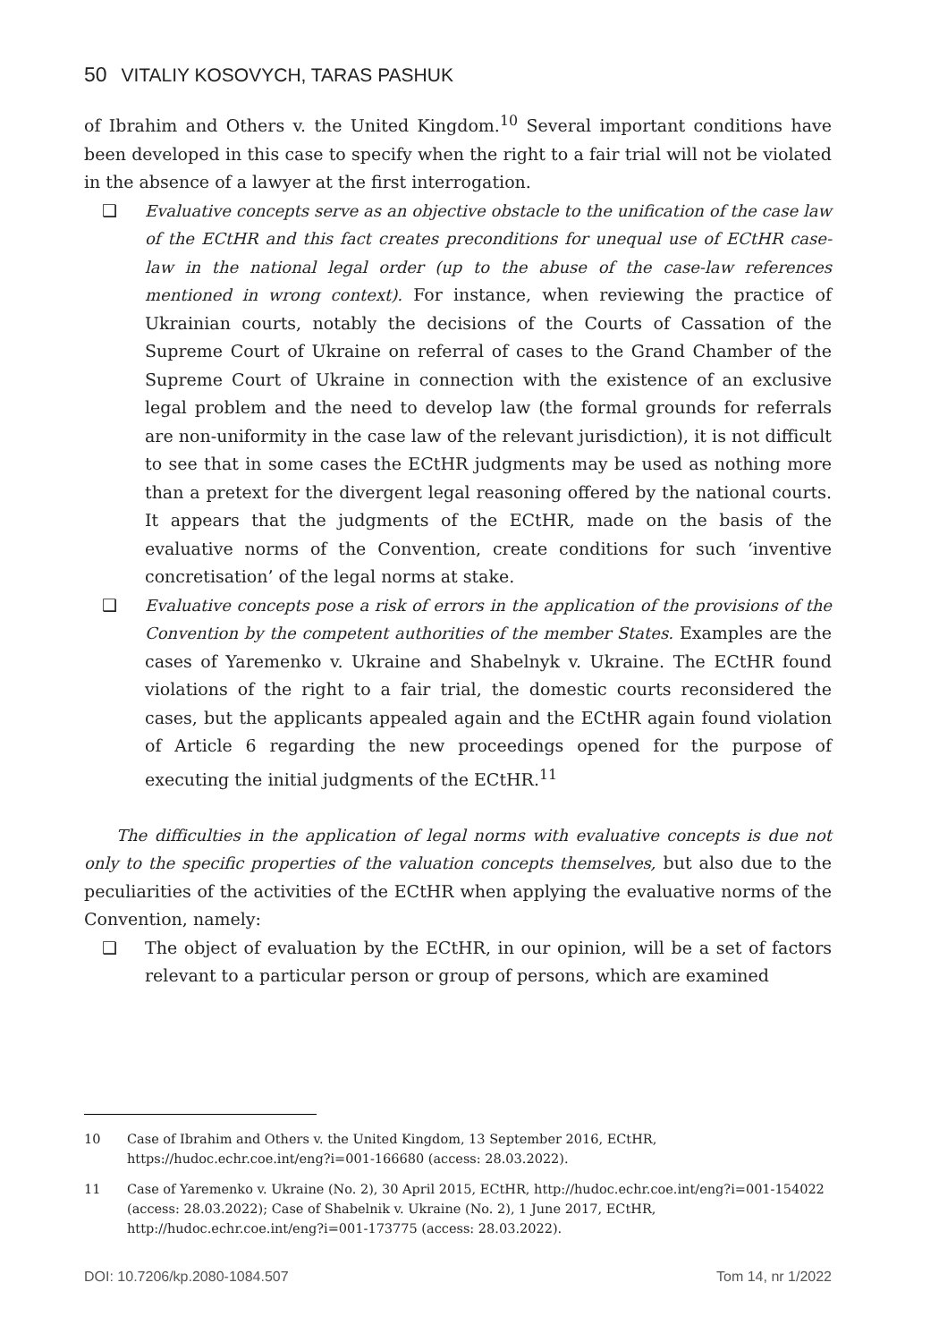50 VITALIY KOSOVYCH, TARAS PASHUK
of Ibrahim and Others v. the United Kingdom.<sup>10</sup> Several important conditions have been developed in this case to specify when the right to a fair trial will not be violated in the absence of a lawyer at the first interrogation.
❑ Evaluative concepts serve as an objective obstacle to the unification of the case law of the ECtHR and this fact creates preconditions for unequal use of ECtHR case-law in the national legal order (up to the abuse of the case-law references mentioned in wrong context). For instance, when reviewing the practice of Ukrainian courts, notably the decisions of the Courts of Cassation of the Supreme Court of Ukraine on referral of cases to the Grand Chamber of the Supreme Court of Ukraine in connection with the existence of an exclusive legal problem and the need to develop law (the formal grounds for referrals are non-uniformity in the case law of the relevant jurisdiction), it is not difficult to see that in some cases the ECtHR judgments may be used as nothing more than a pretext for the divergent legal reasoning offered by the national courts. It appears that the judgments of the ECtHR, made on the basis of the evaluative norms of the Convention, create conditions for such ‘inventive concretisation’ of the legal norms at stake.
❑ Evaluative concepts pose a risk of errors in the application of the provisions of the Convention by the competent authorities of the member States. Examples are the cases of Yaremenko v. Ukraine and Shabelnyk v. Ukraine. The ECtHR found violations of the right to a fair trial, the domestic courts reconsidered the cases, but the applicants appealed again and the ECtHR again found violation of Article 6 regarding the new proceedings opened for the purpose of executing the initial judgments of the ECtHR.<sup>11</sup>
The difficulties in the application of legal norms with evaluative concepts is due not only to the specific properties of the valuation concepts themselves, but also due to the peculiarities of the activities of the ECtHR when applying the evaluative norms of the Convention, namely:
❑ The object of evaluation by the ECtHR, in our opinion, will be a set of factors relevant to a particular person or group of persons, which are examined
10 Case of Ibrahim and Others v. the United Kingdom, 13 September 2016, ECtHR, https://hudoc.echr.coe.int/eng?i=001-166680 (access: 28.03.2022).
11 Case of Yaremenko v. Ukraine (No. 2), 30 April 2015, ECtHR, http://hudoc.echr.coe.int/eng?i=001-154022 (access: 28.03.2022); Case of Shabelnik v. Ukraine (No. 2), 1 June 2017, ECtHR, http://hudoc.echr.coe.int/eng?i=001-173775 (access: 28.03.2022).
DOI: 10.7206/kp.2080-1084.507 Tom 14, nr 1/2022